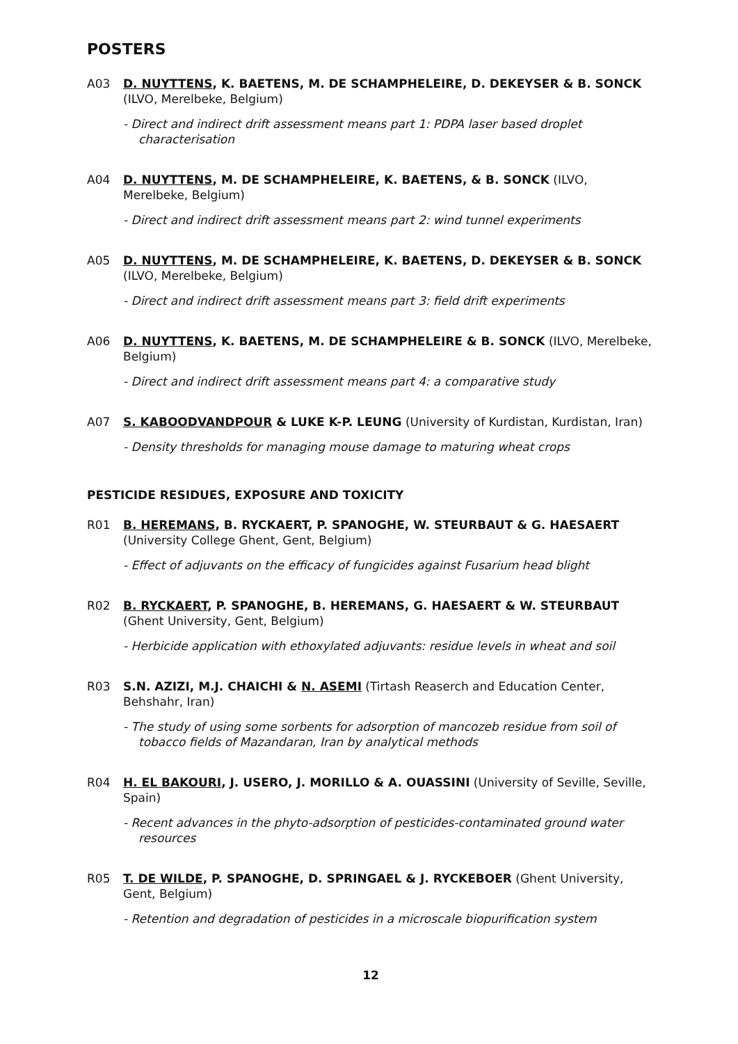POSTERS
A03 D. NUYTTENS, K. BAETENS, M. DE SCHAMPHELEIRE, D. DEKEYSER & B. SONCK (ILVO, Merelbeke, Belgium)
- Direct and indirect drift assessment means part 1: PDPA laser based droplet characterisation
A04 D. NUYTTENS, M. DE SCHAMPHELEIRE, K. BAETENS, & B. SONCK (ILVO, Merelbeke, Belgium)
- Direct and indirect drift assessment means part 2: wind tunnel experiments
A05 D. NUYTTENS, M. DE SCHAMPHELEIRE, K. BAETENS, D. DEKEYSER & B. SONCK (ILVO, Merelbeke, Belgium)
- Direct and indirect drift assessment means part 3: field drift experiments
A06 D. NUYTTENS, K. BAETENS, M. DE SCHAMPHELEIRE & B. SONCK (ILVO, Merelbeke, Belgium)
- Direct and indirect drift assessment means part 4: a comparative study
A07 S. KABOODVANDPOUR & LUKE K-P. LEUNG (University of Kurdistan, Kurdistan, Iran)
- Density thresholds for managing mouse damage to maturing wheat crops
PESTICIDE RESIDUES, EXPOSURE AND TOXICITY
R01 B. HEREMANS, B. RYCKAERT, P. SPANOGHE, W. STEURBAUT & G. HAESAERT (University College Ghent, Gent, Belgium)
- Effect of adjuvants on the efficacy of fungicides against Fusarium head blight
R02 B. RYCKAERT, P. SPANOGHE, B. HEREMANS, G. HAESAERT & W. STEURBAUT (Ghent University, Gent, Belgium)
- Herbicide application with ethoxylated adjuvants: residue levels in wheat and soil
R03 S.N. AZIZI, M.J. CHAICHI & N. ASEMI (Tirtash Reaserch and Education Center, Behshahr, Iran)
- The study of using some sorbents for adsorption of mancozeb residue from soil of tobacco fields of Mazandaran, Iran by analytical methods
R04 H. EL BAKOURI, J. USERO, J. MORILLO & A. OUASSINI (University of Seville, Seville, Spain)
- Recent advances in the phyto-adsorption of pesticides-contaminated ground water resources
R05 T. DE WILDE, P. SPANOGHE, D. SPRINGAEL & J. RYCKEBOER (Ghent University, Gent, Belgium)
- Retention and degradation of pesticides in a microscale biopurification system
12